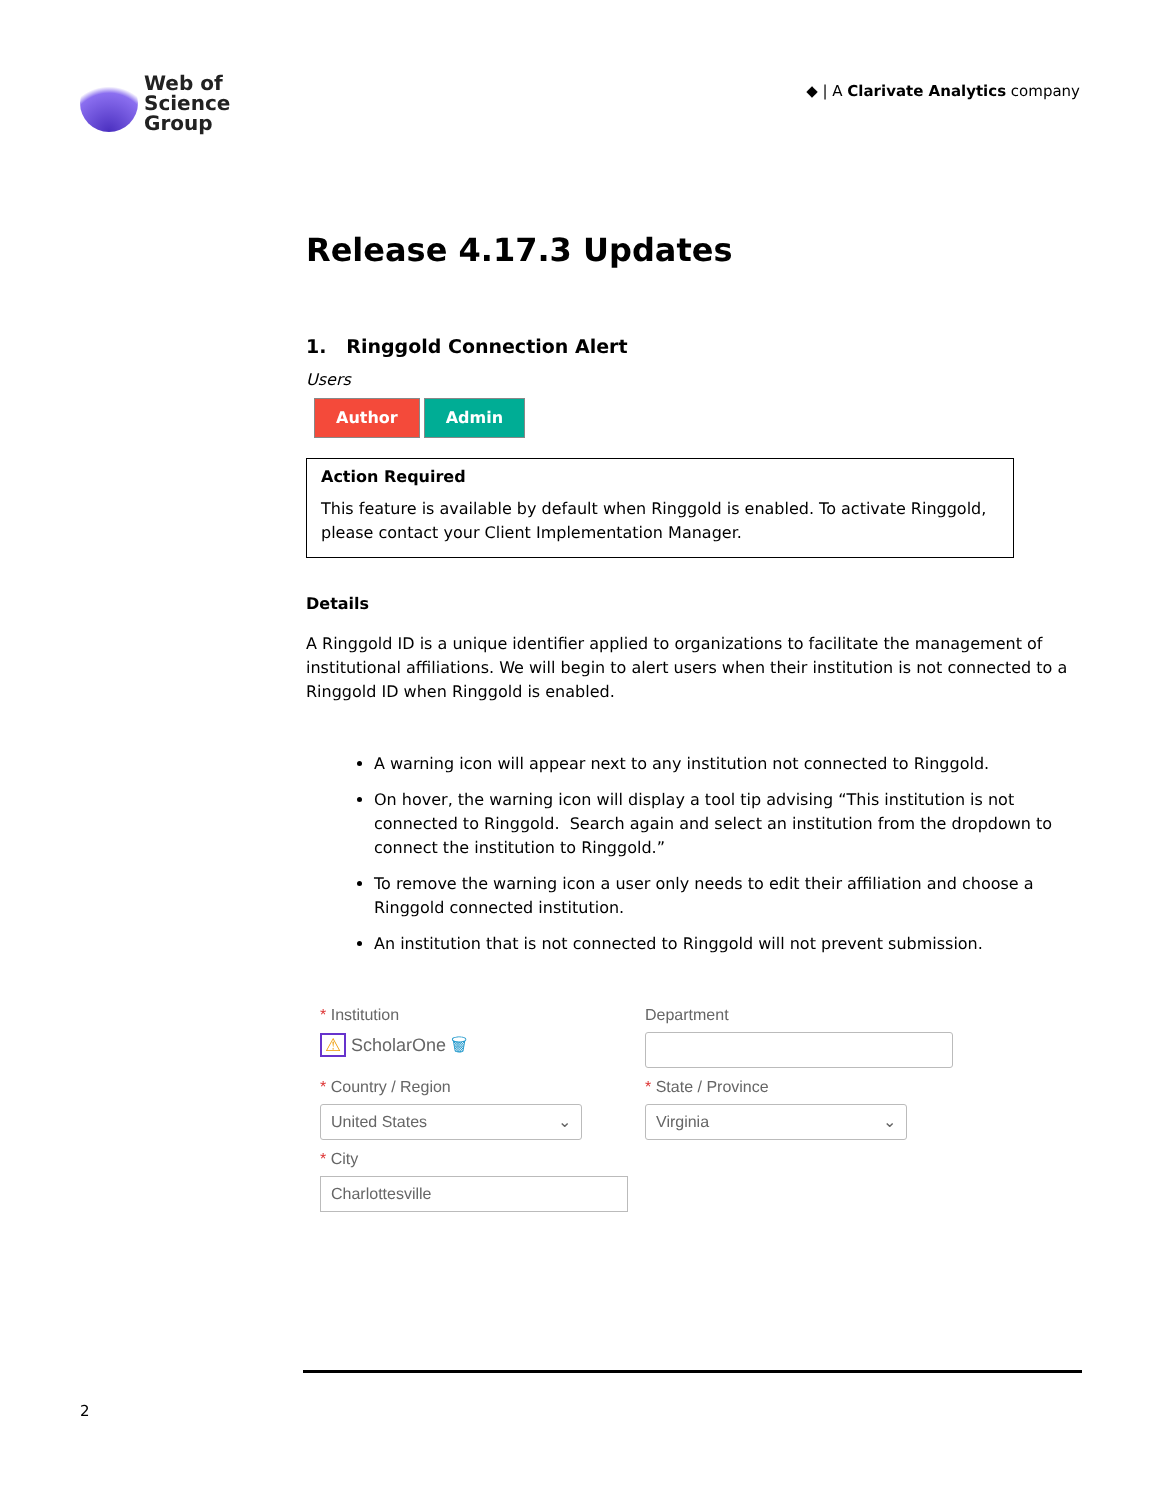Web of
Science
Group
◆ | A Clarivate Analytics company
Release 4.17.3 Updates
1. Ringgold Connection Alert
Users
Author Admin
Action Required
This feature is available by default when Ringgold is enabled. To activate Ringgold, please contact your Client Implementation Manager.
Details
A Ringgold ID is a unique identifier applied to organizations to facilitate the management of institutional affiliations. We will begin to alert users when their institution is not connected to a Ringgold ID when Ringgold is enabled.
A warning icon will appear next to any institution not connected to Ringgold.
On hover, the warning icon will display a tool tip advising “This institution is not connected to Ringgold. Search again and select an institution from the dropdown to connect the institution to Ringgold.”
To remove the warning icon a user only needs to edit their affiliation and choose a Ringgold connected institution.
An institution that is not connected to Ringgold will not prevent submission.
* Institution
⚠ ScholarOne 🗑
Department
* Country / Region
United States ⌄
* State / Province
Virginia ⌄
* City
Charlottesville
2